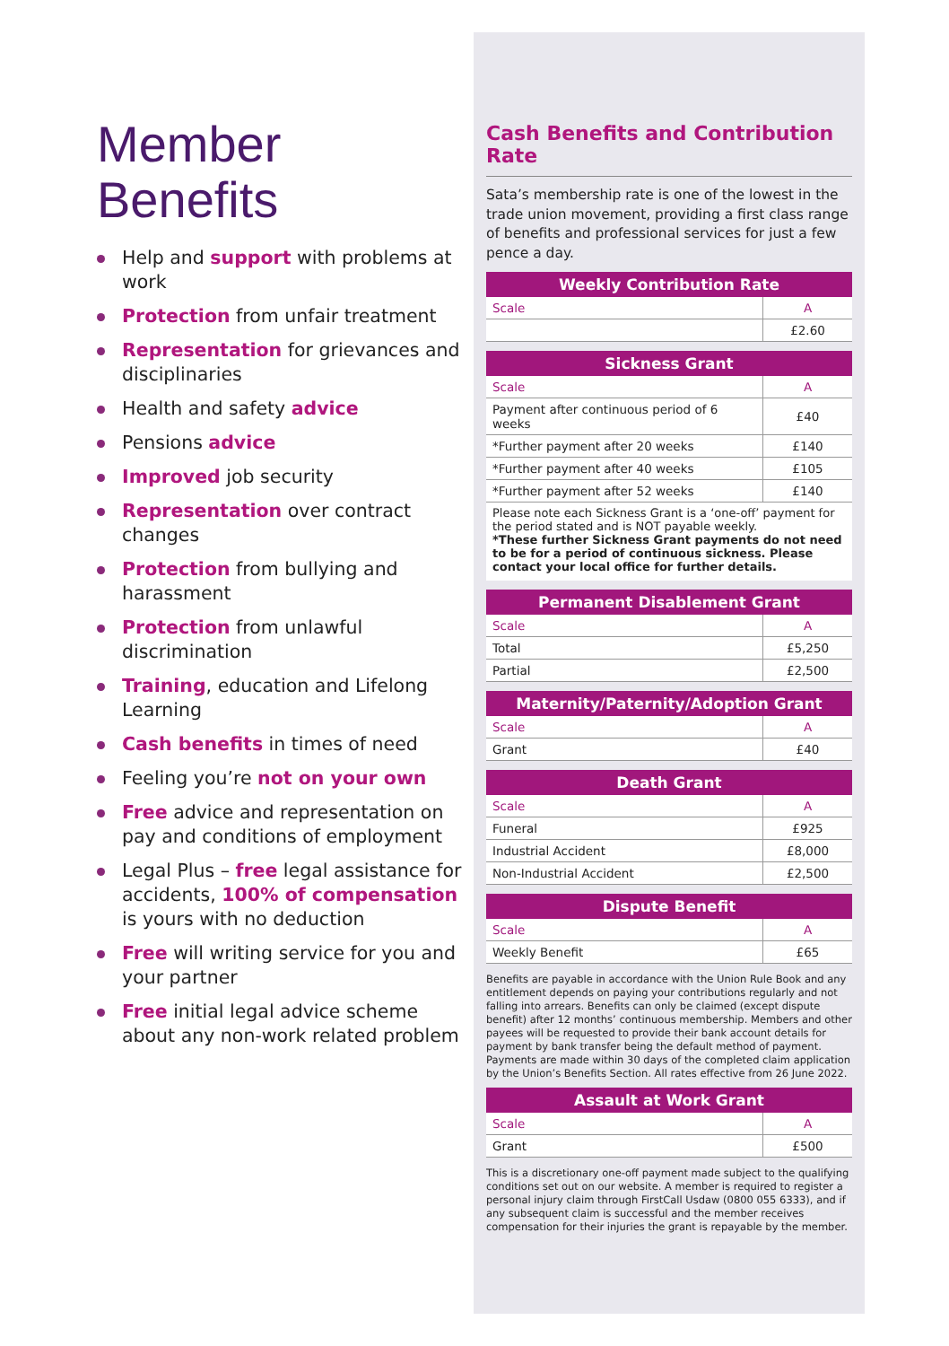Member
Benefits
Help and support with problems at work
Protection from unfair treatment
Representation for grievances and disciplinaries
Health and safety advice
Pensions advice
Improved job security
Representation over contract changes
Protection from bullying and harassment
Protection from unlawful discrimination
Training, education and Lifelong Learning
Cash benefits in times of need
Feeling you’re not on your own
Free advice and representation on pay and conditions of employment
Legal Plus – free legal assistance for accidents, 100% of compensation is yours with no deduction
Free will writing service for you and your partner
Free initial legal advice scheme about any non-work related problem
Cash Benefits and Contribution Rate
Sata’s membership rate is one of the lowest in the trade union movement, providing a first class range of benefits and professional services for just a few pence a day.
| Weekly Contribution Rate | |
| --- | --- |
| Scale | A |
| | £2.60 |
| Sickness Grant | |
| --- | --- |
| Scale | A |
| Payment after continuous period of 6 weeks | £40 |
| *Further payment after 20 weeks | £140 |
| *Further payment after 40 weeks | £105 |
| *Further payment after 52 weeks | £140 |
| Please note each Sickness Grant is a ‘one-off’ payment for the period stated and is NOT payable weekly. *These further Sickness Grant payments do not need to be for a period of continuous sickness. Please contact your local office for further details. | |
| Permanent Disablement Grant | |
| --- | --- |
| Scale | A |
| Total | £5,250 |
| Partial | £2,500 |
| Maternity/Paternity/Adoption Grant | |
| --- | --- |
| Scale | A |
| Grant | £40 |
| Death Grant | |
| --- | --- |
| Scale | A |
| Funeral | £925 |
| Industrial Accident | £8,000 |
| Non-Industrial Accident | £2,500 |
| Dispute Benefit | |
| --- | --- |
| Scale | A |
| Weekly Benefit | £65 |
Benefits are payable in accordance with the Union Rule Book and any entitlement depends on paying your contributions regularly and not falling into arrears. Benefits can only be claimed (except dispute benefit) after 12 months’ continuous membership. Members and other payees will be requested to provide their bank account details for payment by bank transfer being the default method of payment. Payments are made within 30 days of the completed claim application by the Union’s Benefits Section. All rates effective from 26 June 2022.
| Assault at Work Grant | |
| --- | --- |
| Scale | A |
| Grant | £500 |
This is a discretionary one-off payment made subject to the qualifying conditions set out on our website. A member is required to register a personal injury claim through FirstCall Usdaw (0800 055 6333), and if any subsequent claim is successful and the member receives compensation for their injuries the grant is repayable by the member.